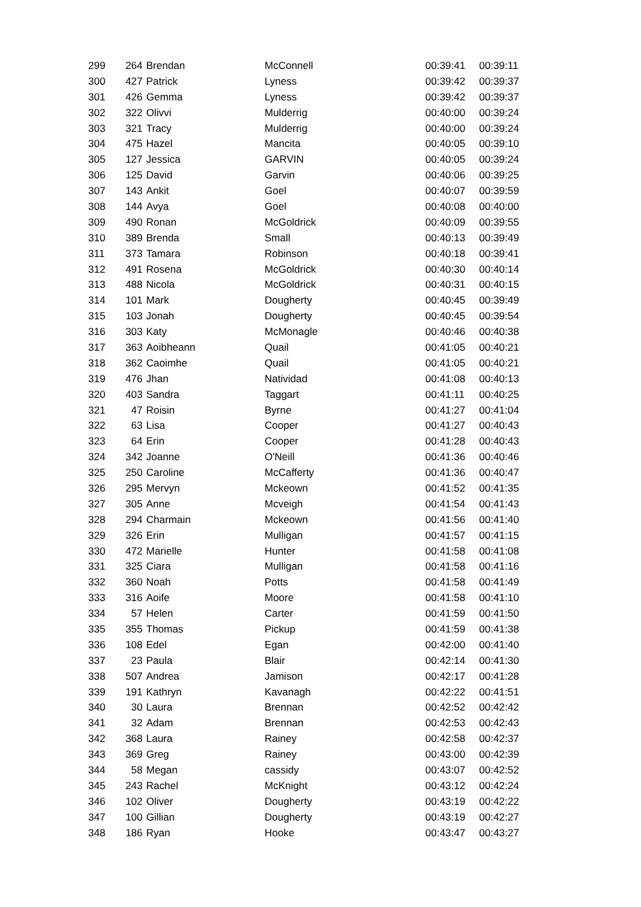| 299 | 264 | Brendan | McConnell | 00:39:41 | 00:39:11 |
| 300 | 427 | Patrick | Lyness | 00:39:42 | 00:39:37 |
| 301 | 426 | Gemma | Lyness | 00:39:42 | 00:39:37 |
| 302 | 322 | Olivvi | Mulderrig | 00:40:00 | 00:39:24 |
| 303 | 321 | Tracy | Mulderrig | 00:40:00 | 00:39:24 |
| 304 | 475 | Hazel | Mancita | 00:40:05 | 00:39:10 |
| 305 | 127 | Jessica | GARVIN | 00:40:05 | 00:39:24 |
| 306 | 125 | David | Garvin | 00:40:06 | 00:39:25 |
| 307 | 143 | Ankit | Goel | 00:40:07 | 00:39:59 |
| 308 | 144 | Avya | Goel | 00:40:08 | 00:40:00 |
| 309 | 490 | Ronan | McGoldrick | 00:40:09 | 00:39:55 |
| 310 | 389 | Brenda | Small | 00:40:13 | 00:39:49 |
| 311 | 373 | Tamara | Robinson | 00:40:18 | 00:39:41 |
| 312 | 491 | Rosena | McGoldrick | 00:40:30 | 00:40:14 |
| 313 | 488 | Nicola | McGoldrick | 00:40:31 | 00:40:15 |
| 314 | 101 | Mark | Dougherty | 00:40:45 | 00:39:49 |
| 315 | 103 | Jonah | Dougherty | 00:40:45 | 00:39:54 |
| 316 | 303 | Katy | McMonagle | 00:40:46 | 00:40:38 |
| 317 | 363 | Aoibheann | Quail | 00:41:05 | 00:40:21 |
| 318 | 362 | Caoimhe | Quail | 00:41:05 | 00:40:21 |
| 319 | 476 | Jhan | Natividad | 00:41:08 | 00:40:13 |
| 320 | 403 | Sandra | Taggart | 00:41:11 | 00:40:25 |
| 321 | 47 | Roisin | Byrne | 00:41:27 | 00:41:04 |
| 322 | 63 | Lisa | Cooper | 00:41:27 | 00:40:43 |
| 323 | 64 | Erin | Cooper | 00:41:28 | 00:40:43 |
| 324 | 342 | Joanne | O'Neill | 00:41:36 | 00:40:46 |
| 325 | 250 | Caroline | McCafferty | 00:41:36 | 00:40:47 |
| 326 | 295 | Mervyn | Mckeown | 00:41:52 | 00:41:35 |
| 327 | 305 | Anne | Mcveigh | 00:41:54 | 00:41:43 |
| 328 | 294 | Charmain | Mckeown | 00:41:56 | 00:41:40 |
| 329 | 326 | Erin | Mulligan | 00:41:57 | 00:41:15 |
| 330 | 472 | Marielle | Hunter | 00:41:58 | 00:41:08 |
| 331 | 325 | Ciara | Mulligan | 00:41:58 | 00:41:16 |
| 332 | 360 | Noah | Potts | 00:41:58 | 00:41:49 |
| 333 | 316 | Aoife | Moore | 00:41:58 | 00:41:10 |
| 334 | 57 | Helen | Carter | 00:41:59 | 00:41:50 |
| 335 | 355 | Thomas | Pickup | 00:41:59 | 00:41:38 |
| 336 | 108 | Edel | Egan | 00:42:00 | 00:41:40 |
| 337 | 23 | Paula | Blair | 00:42:14 | 00:41:30 |
| 338 | 507 | Andrea | Jamison | 00:42:17 | 00:41:28 |
| 339 | 191 | Kathryn | Kavanagh | 00:42:22 | 00:41:51 |
| 340 | 30 | Laura | Brennan | 00:42:52 | 00:42:42 |
| 341 | 32 | Adam | Brennan | 00:42:53 | 00:42:43 |
| 342 | 368 | Laura | Rainey | 00:42:58 | 00:42:37 |
| 343 | 369 | Greg | Rainey | 00:43:00 | 00:42:39 |
| 344 | 58 | Megan | cassidy | 00:43:07 | 00:42:52 |
| 345 | 243 | Rachel | McKnight | 00:43:12 | 00:42:24 |
| 346 | 102 | Oliver | Dougherty | 00:43:19 | 00:42:22 |
| 347 | 100 | Gillian | Dougherty | 00:43:19 | 00:42:27 |
| 348 | 186 | Ryan | Hooke | 00:43:47 | 00:43:27 |